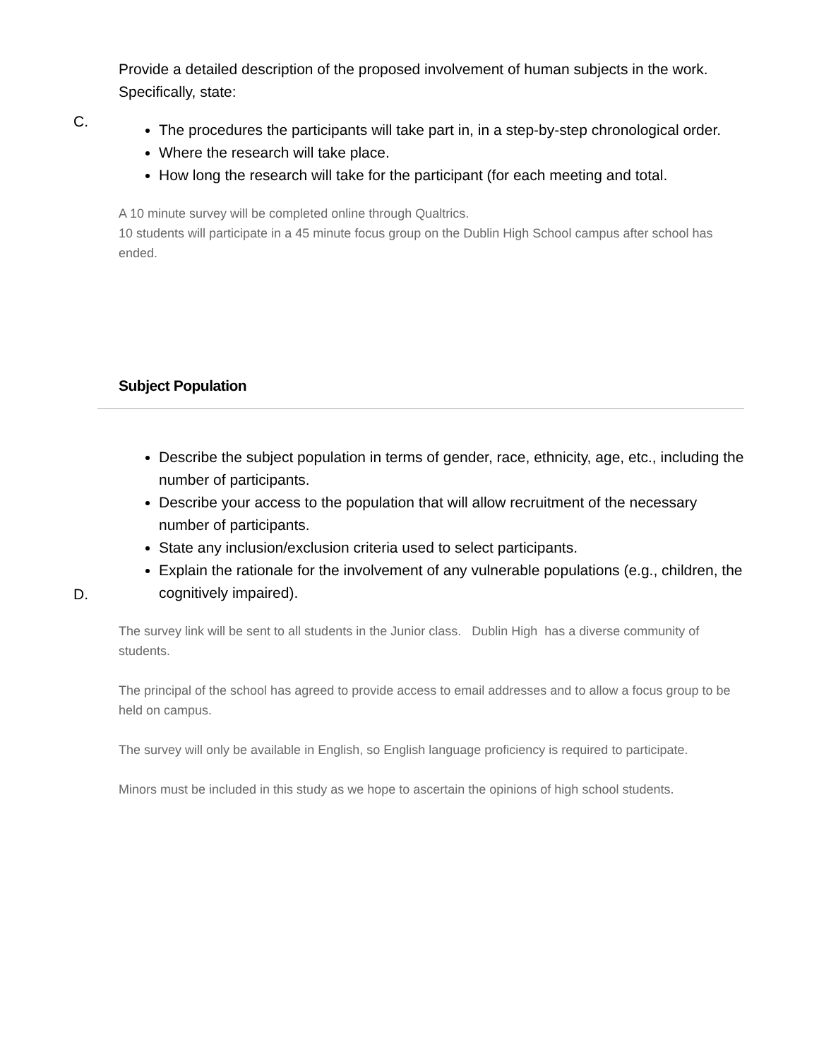Provide a detailed description of the proposed involvement of human subjects in the work.
Specifically, state:
C.
The procedures the participants will take part in, in a step-by-step chronological order.
Where the research will take place.
How long the research will take for the participant (for each meeting and total.
A 10 minute survey will be completed online through Qualtrics.
10 students will participate in a 45 minute focus group on the Dublin High School campus after school has ended.
Subject Population
D.
Describe the subject population in terms of gender, race, ethnicity, age, etc., including the number of participants.
Describe your access to the population that will allow recruitment of the necessary number of participants.
State any inclusion/exclusion criteria used to select participants.
Explain the rationale for the involvement of any vulnerable populations (e.g., children, the cognitively impaired).
The survey link will be sent to all students in the Junior class. Dublin High has a diverse community of students.
The principal of the school has agreed to provide access to email addresses and to allow a focus group to be held on campus.
The survey will only be available in English, so English language proficiency is required to participate.
Minors must be included in this study as we hope to ascertain the opinions of high school students.